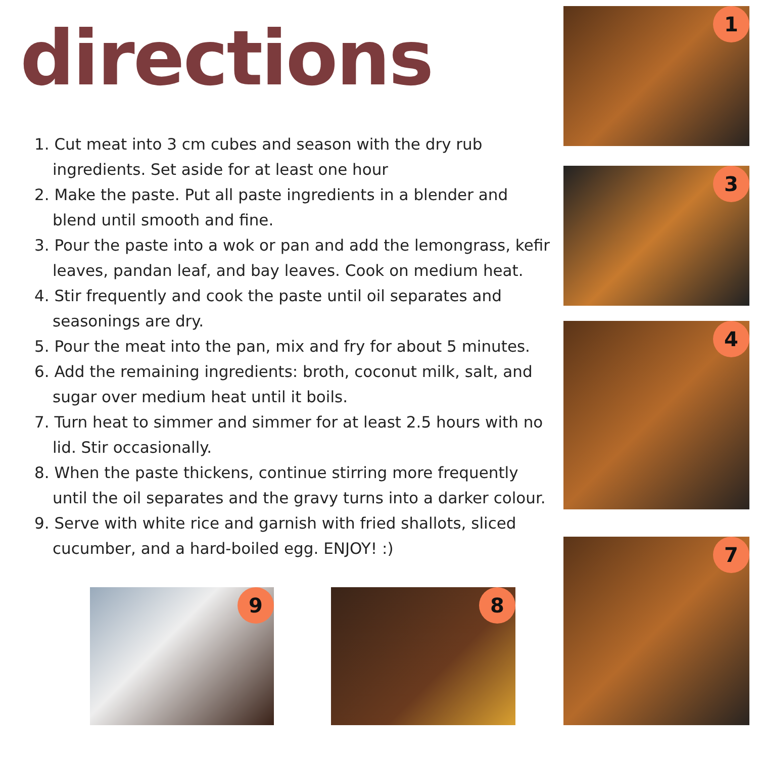directions
1. Cut meat into 3 cm cubes and season with the dry rub ingredients. Set aside for at least one hour
2. Make the paste. Put all paste ingredients in a blender and blend until smooth and fine.
3. Pour the paste into a wok or pan and add the lemongrass, kefir leaves, pandan leaf, and bay leaves. Cook on medium heat.
4. Stir frequently and cook the paste until oil separates and seasonings are dry.
5. Pour the meat into the pan, mix and fry for about 5 minutes.
6. Add the remaining ingredients: broth, coconut milk, salt, and sugar over medium heat until it boils.
7. Turn heat to simmer and simmer for at least 2.5 hours with no lid. Stir occasionally.
8. When the paste thickens, continue stirring more frequently until the oil separates and the gravy turns into a darker colour.
9. Serve with white rice and garnish with fried shallots, sliced cucumber, and a hard-boiled egg. ENJOY! :)
1
3
4
7
9 8